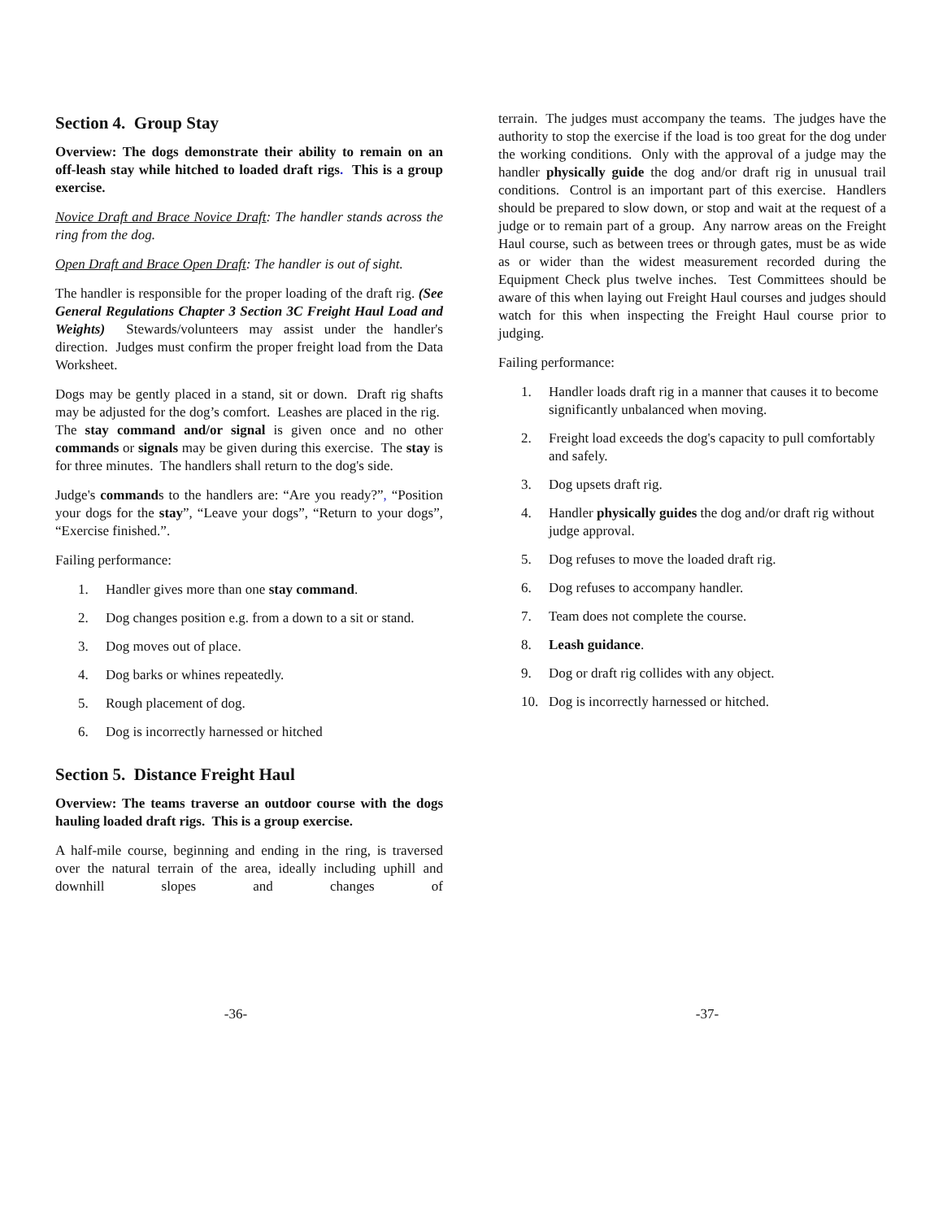Section 4. Group Stay
Overview: The dogs demonstrate their ability to remain on an off-leash stay while hitched to loaded draft rigs. This is a group exercise.
Novice Draft and Brace Novice Draft: The handler stands across the ring from the dog.
Open Draft and Brace Open Draft: The handler is out of sight.
The handler is responsible for the proper loading of the draft rig. (See General Regulations Chapter 3 Section 3C Freight Haul Load and Weights) Stewards/volunteers may assist under the handler's direction. Judges must confirm the proper freight load from the Data Worksheet.
Dogs may be gently placed in a stand, sit or down. Draft rig shafts may be adjusted for the dog’s comfort. Leashes are placed in the rig. The stay command and/or signal is given once and no other commands or signals may be given during this exercise. The stay is for three minutes. The handlers shall return to the dog's side.
Judge's commands to the handlers are: “Are you ready?”, “Position your dogs for the stay”, “Leave your dogs”, “Return to your dogs”, “Exercise finished.”.
Failing performance:
1. Handler gives more than one stay command.
2. Dog changes position e.g. from a down to a sit or stand.
3. Dog moves out of place.
4. Dog barks or whines repeatedly.
5. Rough placement of dog.
6. Dog is incorrectly harnessed or hitched
Section 5. Distance Freight Haul
Overview: The teams traverse an outdoor course with the dogs hauling loaded draft rigs. This is a group exercise.
A half-mile course, beginning and ending in the ring, is traversed over the natural terrain of the area, ideally including uphill and downhill slopes and changes of
terrain. The judges must accompany the teams. The judges have the authority to stop the exercise if the load is too great for the dog under the working conditions. Only with the approval of a judge may the handler physically guide the dog and/or draft rig in unusual trail conditions. Control is an important part of this exercise. Handlers should be prepared to slow down, or stop and wait at the request of a judge or to remain part of a group. Any narrow areas on the Freight Haul course, such as between trees or through gates, must be as wide as or wider than the widest measurement recorded during the Equipment Check plus twelve inches. Test Committees should be aware of this when laying out Freight Haul courses and judges should watch for this when inspecting the Freight Haul course prior to judging.
Failing performance:
1. Handler loads draft rig in a manner that causes it to become significantly unbalanced when moving.
2. Freight load exceeds the dog's capacity to pull comfortably and safely.
3. Dog upsets draft rig.
4. Handler physically guides the dog and/or draft rig without judge approval.
5. Dog refuses to move the loaded draft rig.
6. Dog refuses to accompany handler.
7. Team does not complete the course.
8. Leash guidance.
9. Dog or draft rig collides with any object.
10. Dog is incorrectly harnessed or hitched.
-36- -37-